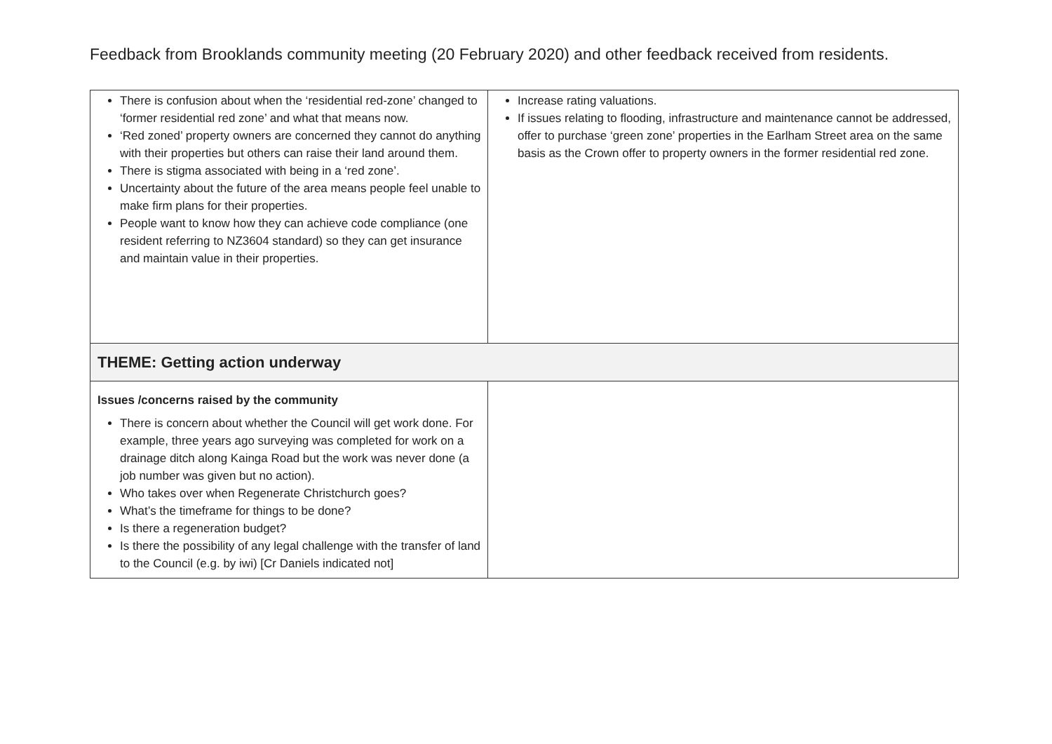Feedback from Brooklands community meeting (20 February 2020) and other feedback received from residents.
| There is confusion about when the ‘residential red-zone’ changed to ‘former residential red zone’ and what that means now. ‘Red zoned’ property owners are concerned they cannot do anything with their properties but others can raise their land around them. There is stigma associated with being in a ‘red zone’. Uncertainty about the future of the area means people feel unable to make firm plans for their properties. People want to know how they can achieve code compliance (one resident referring to NZ3604 standard) so they can get insurance and maintain value in their properties. | Increase rating valuations. If issues relating to flooding, infrastructure and maintenance cannot be addressed, offer to purchase ‘green zone’ properties in the Earlham Street area on the same basis as the Crown offer to property owners in the former residential red zone. |
| THEME: Getting action underway | |
| Issues /concerns raised by the community There is concern about whether the Council will get work done. For example, three years ago surveying was completed for work on a drainage ditch along Kainga Road but the work was never done (a job number was given but no action). Who takes over when Regenerate Christchurch goes? What’s the timeframe for things to be done? Is there a regeneration budget? Is there the possibility of any legal challenge with the transfer of land to the Council (e.g. by iwi) [Cr Daniels indicated not] | |